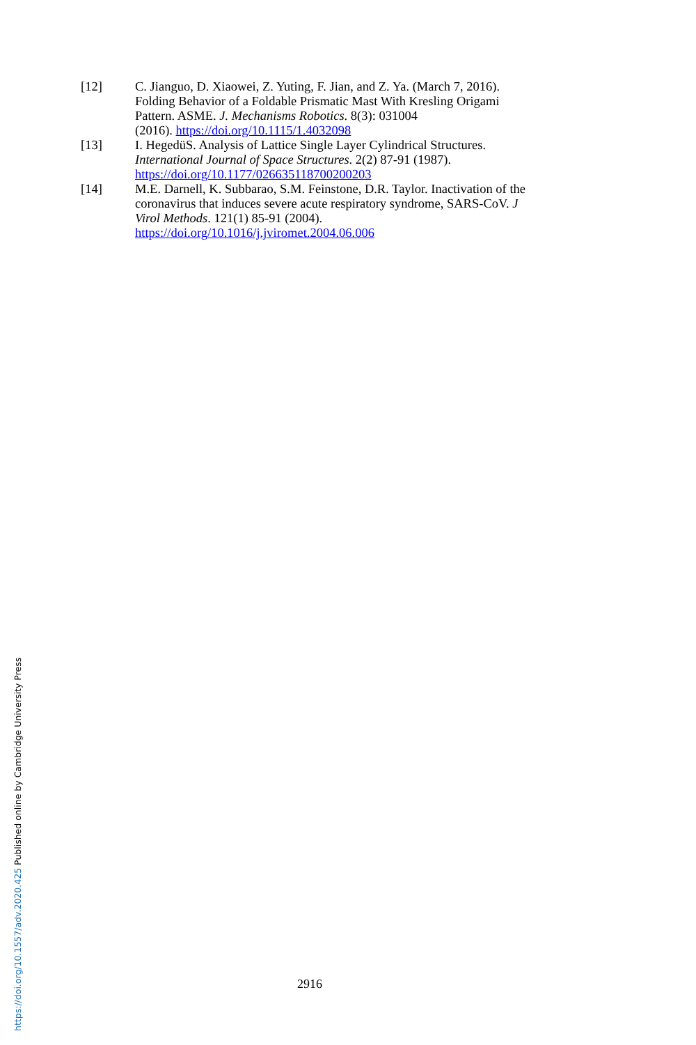[12] C. Jianguo, D. Xiaowei, Z. Yuting, F. Jian, and Z. Ya. (March 7, 2016). Folding Behavior of a Foldable Prismatic Mast With Kresling Origami Pattern. ASME. J. Mechanisms Robotics. 8(3): 031004
(2016). https://doi.org/10.1115/1.4032098
[13] I. HegedüS. Analysis of Lattice Single Layer Cylindrical Structures. International Journal of Space Structures. 2(2) 87-91 (1987). https://doi.org/10.1177/026635118700200203
[14] M.E. Darnell, K. Subbarao, S.M. Feinstone, D.R. Taylor. Inactivation of the coronavirus that induces severe acute respiratory syndrome, SARS-CoV. J Virol Methods. 121(1) 85-91 (2004). https://doi.org/10.1016/j.jviromet.2004.06.006
https://doi.org/10.1557/adv.2020.425 Published online by Cambridge University Press
2916